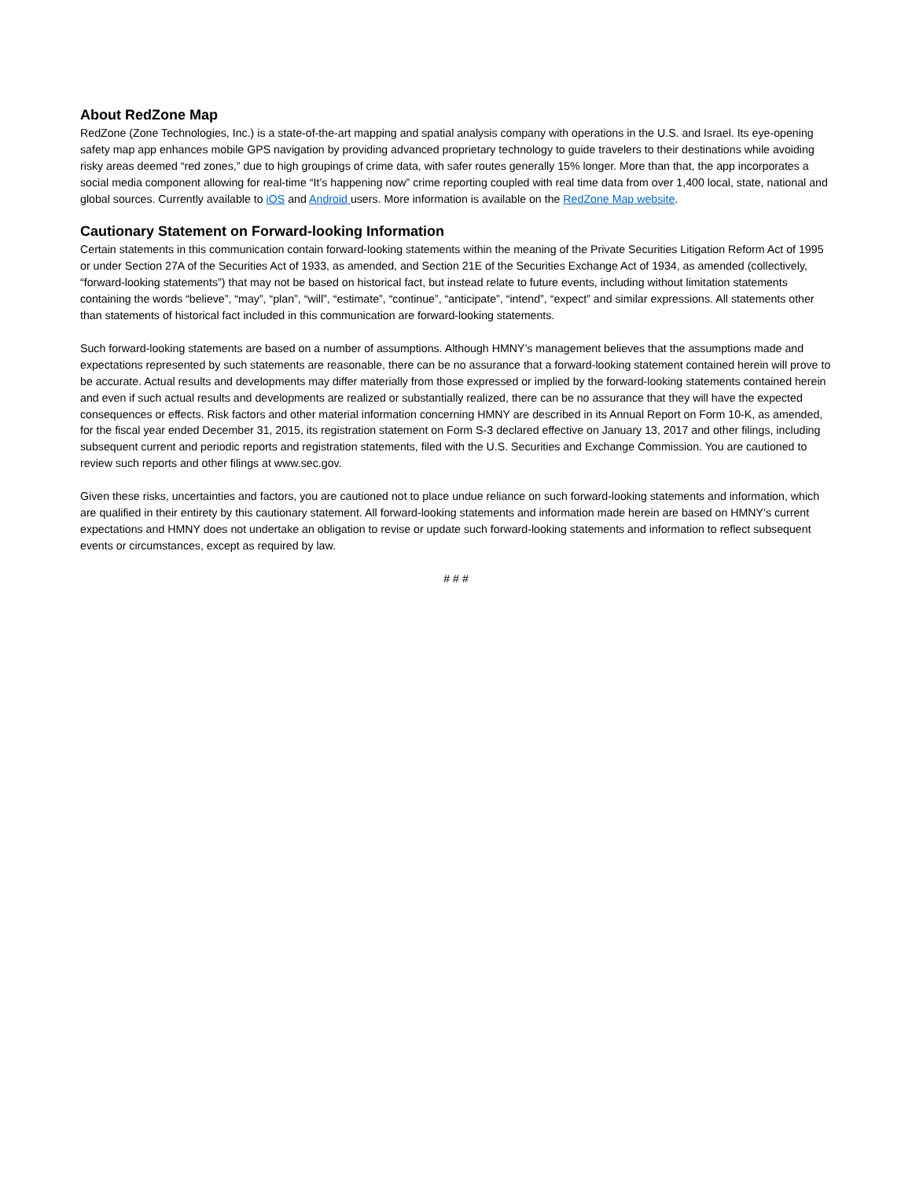About RedZone Map
RedZone (Zone Technologies, Inc.) is a state-of-the-art mapping and spatial analysis company with operations in the U.S. and Israel. Its eye-opening safety map app enhances mobile GPS navigation by providing advanced proprietary technology to guide travelers to their destinations while avoiding risky areas deemed “red zones,” due to high groupings of crime data, with safer routes generally 15% longer. More than that, the app incorporates a social media component allowing for real-time “It’s happening now” crime reporting coupled with real time data from over 1,400 local, state, national and global sources. Currently available to iOS and Android users. More information is available on the RedZone Map website.
Cautionary Statement on Forward-looking Information
Certain statements in this communication contain forward-looking statements within the meaning of the Private Securities Litigation Reform Act of 1995 or under Section 27A of the Securities Act of 1933, as amended, and Section 21E of the Securities Exchange Act of 1934, as amended (collectively, “forward-looking statements”) that may not be based on historical fact, but instead relate to future events, including without limitation statements containing the words “believe”, “may”, “plan”, “will”, “estimate”, “continue”, “anticipate”, “intend”, “expect” and similar expressions. All statements other than statements of historical fact included in this communication are forward-looking statements.
Such forward-looking statements are based on a number of assumptions. Although HMNY’s management believes that the assumptions made and expectations represented by such statements are reasonable, there can be no assurance that a forward-looking statement contained herein will prove to be accurate. Actual results and developments may differ materially from those expressed or implied by the forward-looking statements contained herein and even if such actual results and developments are realized or substantially realized, there can be no assurance that they will have the expected consequences or effects. Risk factors and other material information concerning HMNY are described in its Annual Report on Form 10-K, as amended, for the fiscal year ended December 31, 2015, its registration statement on Form S-3 declared effective on January 13, 2017 and other filings, including subsequent current and periodic reports and registration statements, filed with the U.S. Securities and Exchange Commission. You are cautioned to review such reports and other filings at www.sec.gov.
Given these risks, uncertainties and factors, you are cautioned not to place undue reliance on such forward-looking statements and information, which are qualified in their entirety by this cautionary statement. All forward-looking statements and information made herein are based on HMNY’s current expectations and HMNY does not undertake an obligation to revise or update such forward-looking statements and information to reflect subsequent events or circumstances, except as required by law.
# # #